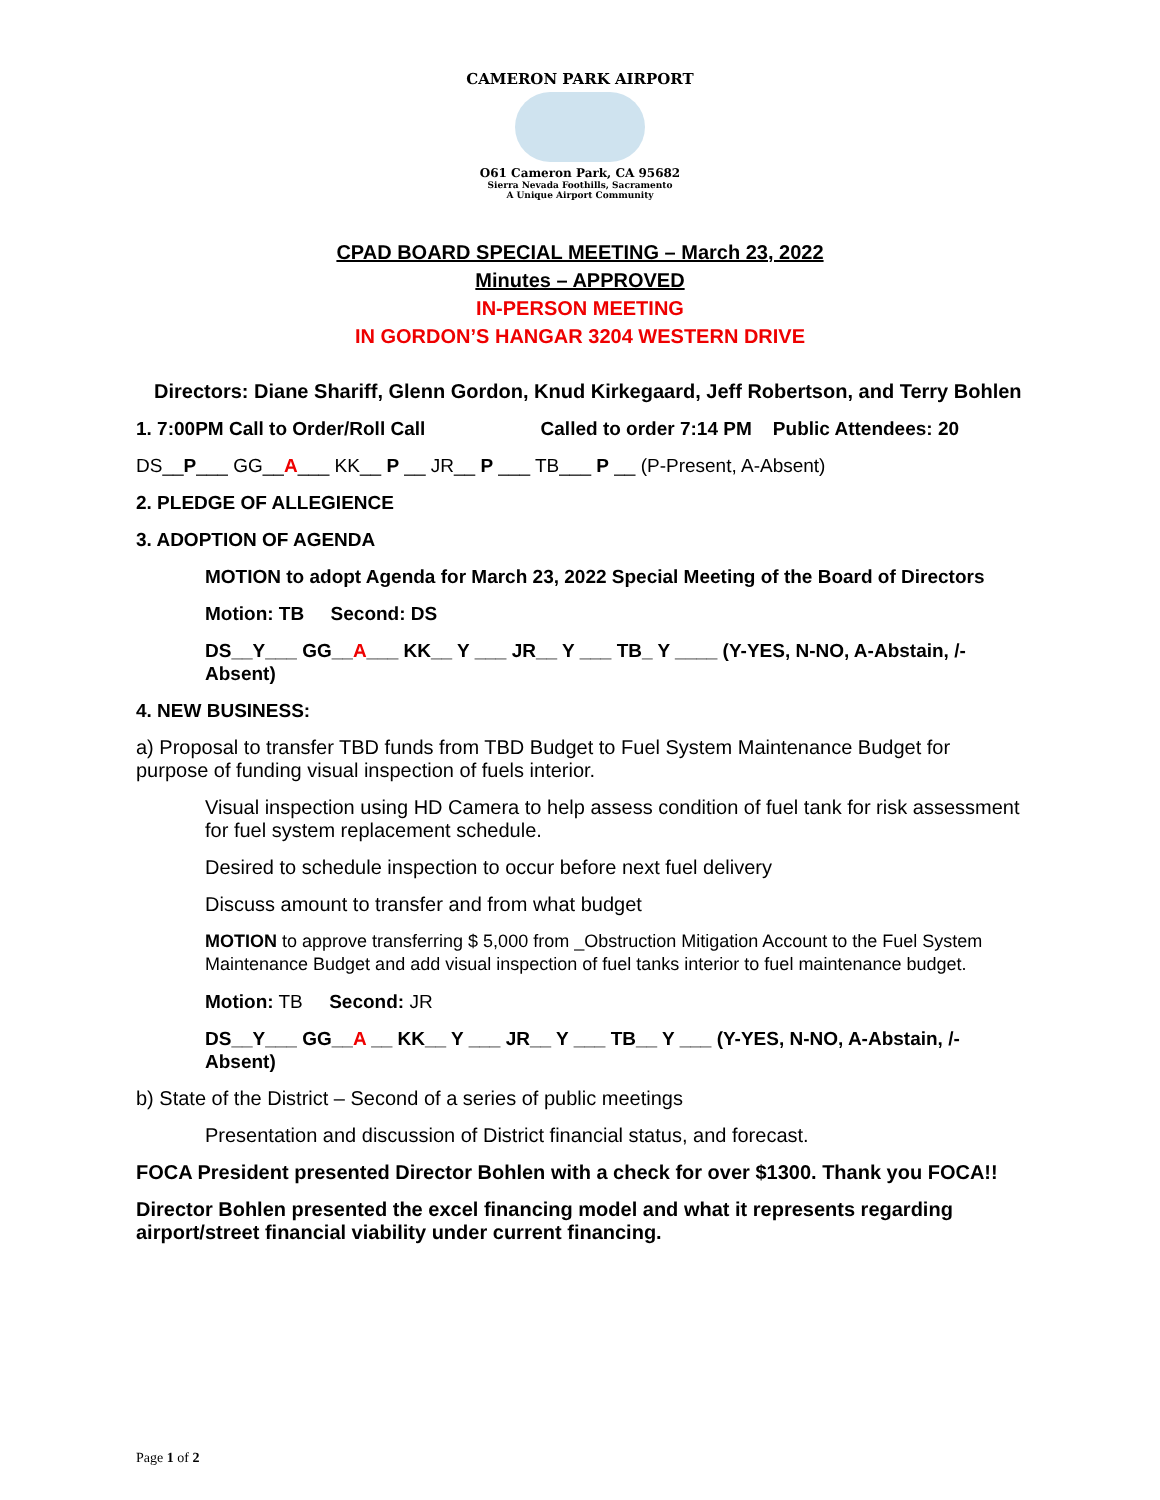CAMERON PARK AIRPORT
O61 Cameron Park, CA 95682
Sierra Nevada Foothills, Sacramento
A Unique Airport Community
CPAD BOARD SPECIAL MEETING – March 23, 2022
Minutes – APPROVED
IN-PERSON MEETING
IN GORDON’S HANGAR 3204 WESTERN DRIVE
Directors: Diane Shariff, Glenn Gordon, Knud Kirkegaard, Jeff Robertson, and Terry Bohlen
1. 7:00PM Call to Order/Roll Call Called to order 7:14 PM Public Attendees: 20
DS__P___ GG__A___ KK__ P __ JR__ P ___ TB___ P __ (P-Present, A-Absent)
2. PLEDGE OF ALLEGIENCE
3. ADOPTION OF AGENDA
MOTION to adopt Agenda for March 23, 2022 Special Meeting of the Board of Directors
Motion: TB Second: DS
DS__Y___ GG__A___ KK__ Y ___ JR__ Y ___ TB_ Y ____ (Y-YES, N-NO, A-Abstain, /-Absent)
4. NEW BUSINESS:
a) Proposal to transfer TBD funds from TBD Budget to Fuel System Maintenance Budget for purpose of funding visual inspection of fuels interior.
Visual inspection using HD Camera to help assess condition of fuel tank for risk assessment for fuel system replacement schedule.
Desired to schedule inspection to occur before next fuel delivery
Discuss amount to transfer and from what budget
MOTION to approve transferring $ 5,000 from _Obstruction Mitigation Account to the Fuel System Maintenance Budget and add visual inspection of fuel tanks interior to fuel maintenance budget.
Motion: TB Second: JR
DS__Y___ GG__A __ KK__ Y ___ JR__ Y ___ TB__ Y ___ (Y-YES, N-NO, A-Abstain, /-Absent)
b) State of the District – Second of a series of public meetings
Presentation and discussion of District financial status, and forecast.
FOCA President presented Director Bohlen with a check for over $1300. Thank you FOCA!!
Director Bohlen presented the excel financing model and what it represents regarding airport/street financial viability under current financing.
Page 1 of 2